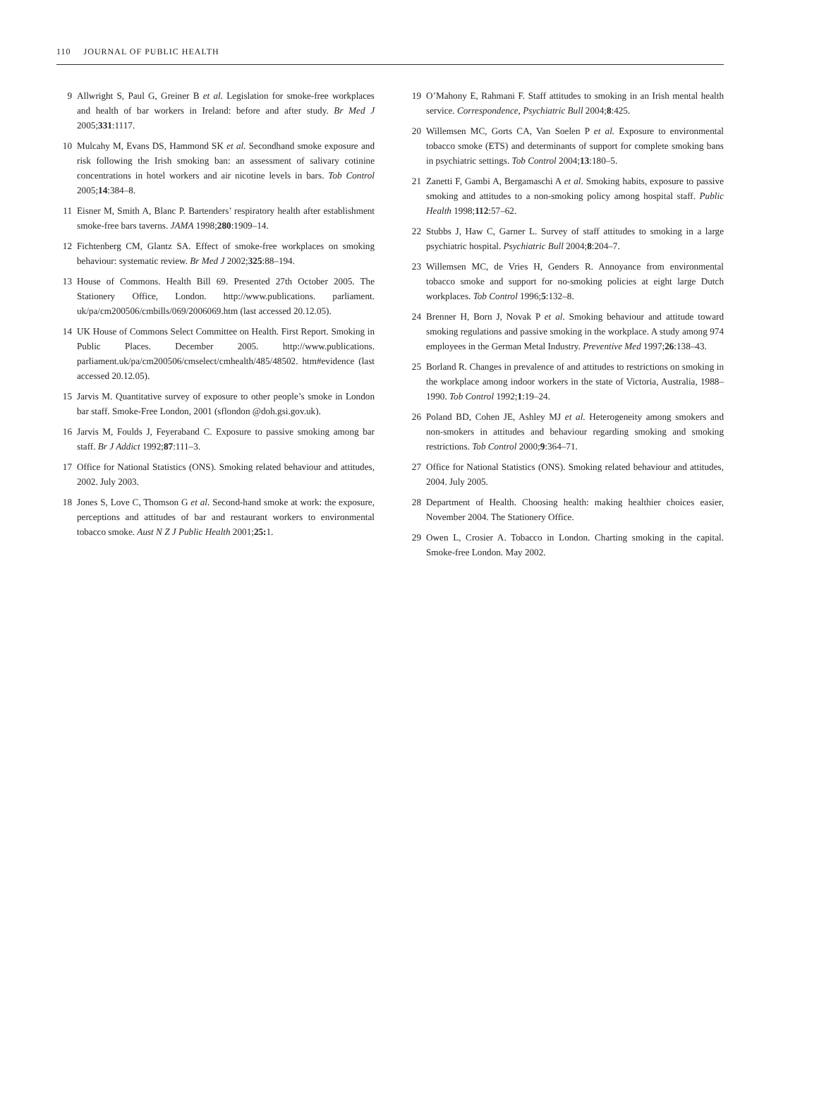110 JOURNAL OF PUBLIC HEALTH
9 Allwright S, Paul G, Greiner B et al. Legislation for smoke-free workplaces and health of bar workers in Ireland: before and after study. Br Med J 2005;331:1117.
10 Mulcahy M, Evans DS, Hammond SK et al. Secondhand smoke exposure and risk following the Irish smoking ban: an assessment of salivary cotinine concentrations in hotel workers and air nicotine levels in bars. Tob Control 2005;14:384–8.
11 Eisner M, Smith A, Blanc P. Bartenders’ respiratory health after establishment smoke-free bars taverns. JAMA 1998;280:1909–14.
12 Fichtenberg CM, Glantz SA. Effect of smoke-free workplaces on smoking behaviour: systematic review. Br Med J 2002;325:88–194.
13 House of Commons. Health Bill 69. Presented 27th October 2005. The Stationery Office, London. http://www.publications. parliament. uk/pa/cm200506/cmbills/069/2006069.htm (last accessed 20.12.05).
14 UK House of Commons Select Committee on Health. First Report. Smoking in Public Places. December 2005. http://www.publications. parliament.uk/pa/cm200506/cmselect/cmhealth/485/48502. htm#evidence (last accessed 20.12.05).
15 Jarvis M. Quantitative survey of exposure to other people’s smoke in London bar staff. Smoke-Free London, 2001 (sflondon @doh.gsi.gov.uk).
16 Jarvis M, Foulds J, Feyeraband C. Exposure to passive smoking among bar staff. Br J Addict 1992;87:111–3.
17 Office for National Statistics (ONS). Smoking related behaviour and attitudes, 2002. July 2003.
18 Jones S, Love C, Thomson G et al. Second-hand smoke at work: the exposure, perceptions and attitudes of bar and restaurant workers to environmental tobacco smoke. Aust N Z J Public Health 2001;25: 1.
19 O’Mahony E, Rahmani F. Staff attitudes to smoking in an Irish mental health service. Correspondence, Psychiatric Bull 2004;8:425.
20 Willemsen MC, Gorts CA, Van Soelen P et al. Exposure to environmental tobacco smoke (ETS) and determinants of support for complete smoking bans in psychiatric settings. Tob Control 2004;13:180–5.
21 Zanetti F, Gambi A, Bergamaschi A et al. Smoking habits, exposure to passive smoking and attitudes to a non-smoking policy among hospital staff. Public Health 1998;112:57–62.
22 Stubbs J, Haw C, Garner L. Survey of staff attitudes to smoking in a large psychiatric hospital. Psychiatric Bull 2004;8:204–7.
23 Willemsen MC, de Vries H, Genders R. Annoyance from environmental tobacco smoke and support for no-smoking policies at eight large Dutch workplaces. Tob Control 1996;5:132–8.
24 Brenner H, Born J, Novak P et al. Smoking behaviour and attitude toward smoking regulations and passive smoking in the workplace. A study among 974 employees in the German Metal Industry. Preventive Med 1997;26:138–43.
25 Borland R. Changes in prevalence of and attitudes to restrictions on smoking in the workplace among indoor workers in the state of Victoria, Australia, 1988–1990. Tob Control 1992;1:19–24.
26 Poland BD, Cohen JE, Ashley MJ et al. Heterogeneity among smokers and non-smokers in attitudes and behaviour regarding smoking and smoking restrictions. Tob Control 2000;9:364–71.
27 Office for National Statistics (ONS). Smoking related behaviour and attitudes, 2004. July 2005.
28 Department of Health. Choosing health: making healthier choices easier, November 2004. The Stationery Office.
29 Owen L, Crosier A. Tobacco in London. Charting smoking in the capital. Smoke-free London. May 2002.